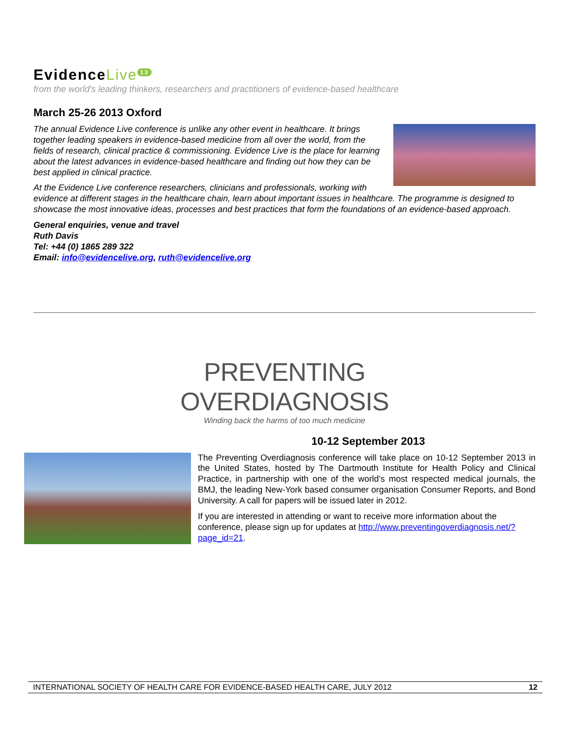EvidenceLive<sup>13</sup>
from the world's leading thinkers, researchers and practitioners of evidence-based healthcare
March 25-26 2013 Oxford
The annual Evidence Live conference is unlike any other event in healthcare. It brings together leading speakers in evidence-based medicine from all over the world, from the fields of research, clinical practice & commissioning. Evidence Live is the place for learning about the latest advances in evidence-based healthcare and finding out how they can be best applied in clinical practice.
At the Evidence Live conference researchers, clinicians and professionals, working with evidence at different stages in the healthcare chain, learn about important issues in healthcare. The programme is designed to showcase the most innovative ideas, processes and best practices that form the foundations of an evidence-based approach.
General enquiries, venue and travel
Ruth Davis
Tel: +44 (0) 1865 289 322
Email: info@evidencelive.org, ruth@evidencelive.org
PREVENTING
OVERDIAGNOSIS
Winding back the harms of too much medicine
10-12 September 2013
The Preventing Overdiagnosis conference will take place on 10-12 September 2013 in the United States, hosted by The Dartmouth Institute for Health Policy and Clinical Practice, in partnership with one of the world’s most respected medical journals, the BMJ, the leading New-York based consumer organisation Consumer Reports, and Bond University. A call for papers will be issued later in 2012.
If you are interested in attending or want to receive more information about the conference, please sign up for updates at http://www.preventingoverdiagnosis.net/?page_id=21.
INTERNATIONAL SOCIETY OF HEALTH CARE FOR EVIDENCE-BASED HEALTH CARE, JULY 2012 12